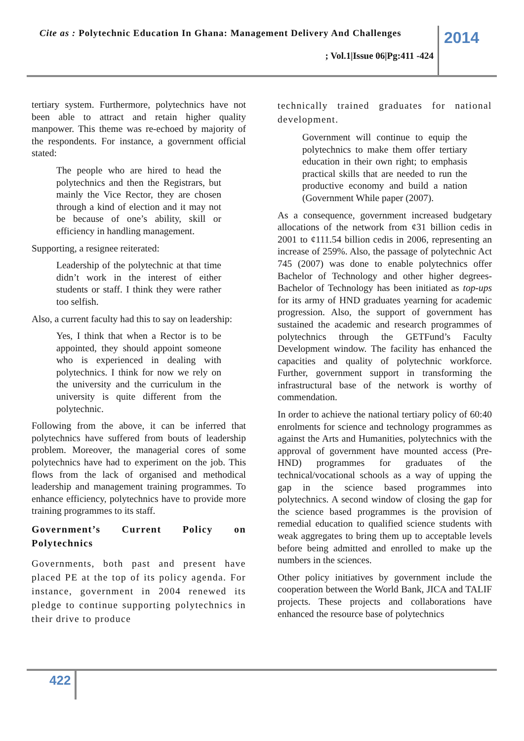Cite as : Polytechnic Education In Ghana: Management Delivery And Challenges
; Vol.1|Issue 06|Pg:411 -424
2014
tertiary system. Furthermore, polytechnics have not been able to attract and retain higher quality manpower. This theme was re-echoed by majority of the respondents. For instance, a government official stated:
The people who are hired to head the polytechnics and then the Registrars, but mainly the Vice Rector, they are chosen through a kind of election and it may not be because of one’s ability, skill or efficiency in handling management.
Supporting, a resignee reiterated:
Leadership of the polytechnic at that time didn’t work in the interest of either students or staff. I think they were rather too selfish.
Also, a current faculty had this to say on leadership:
Yes, I think that when a Rector is to be appointed, they should appoint someone who is experienced in dealing with polytechnics. I think for now we rely on the university and the curriculum in the university is quite different from the polytechnic.
Following from the above, it can be inferred that polytechnics have suffered from bouts of leadership problem. Moreover, the managerial cores of some polytechnics have had to experiment on the job. This flows from the lack of organised and methodical leadership and management training programmes. To enhance efficiency, polytechnics have to provide more training programmes to its staff.
Government’s Current Policy on Polytechnics
Governments, both past and present have placed PE at the top of its policy agenda. For instance, government in 2004 renewed its pledge to continue supporting polytechnics in their drive to produce
technically trained graduates for national development.
Government will continue to equip the polytechnics to make them offer tertiary education in their own right; to emphasis practical skills that are needed to run the productive economy and build a nation (Government While paper (2007).
As a consequence, government increased budgetary allocations of the network from ¢31 billion cedis in 2001 to ¢111.54 billion cedis in 2006, representing an increase of 259%. Also, the passage of polytechnic Act 745 (2007) was done to enable polytechnics offer Bachelor of Technology and other higher degrees- Bachelor of Technology has been initiated as top-ups for its army of HND graduates yearning for academic progression. Also, the support of government has sustained the academic and research programmes of polytechnics through the GETFund’s Faculty Development window. The facility has enhanced the capacities and quality of polytechnic workforce. Further, government support in transforming the infrastructural base of the network is worthy of commendation.
In order to achieve the national tertiary policy of 60:40 enrolments for science and technology programmes as against the Arts and Humanities, polytechnics with the approval of government have mounted access (Pre-HND) programmes for graduates of the technical/vocational schools as a way of upping the gap in the science based programmes into polytechnics. A second window of closing the gap for the science based programmes is the provision of remedial education to qualified science students with weak aggregates to bring them up to acceptable levels before being admitted and enrolled to make up the numbers in the sciences.
Other policy initiatives by government include the cooperation between the World Bank, JICA and TALIF projects. These projects and collaborations have enhanced the resource base of polytechnics
422